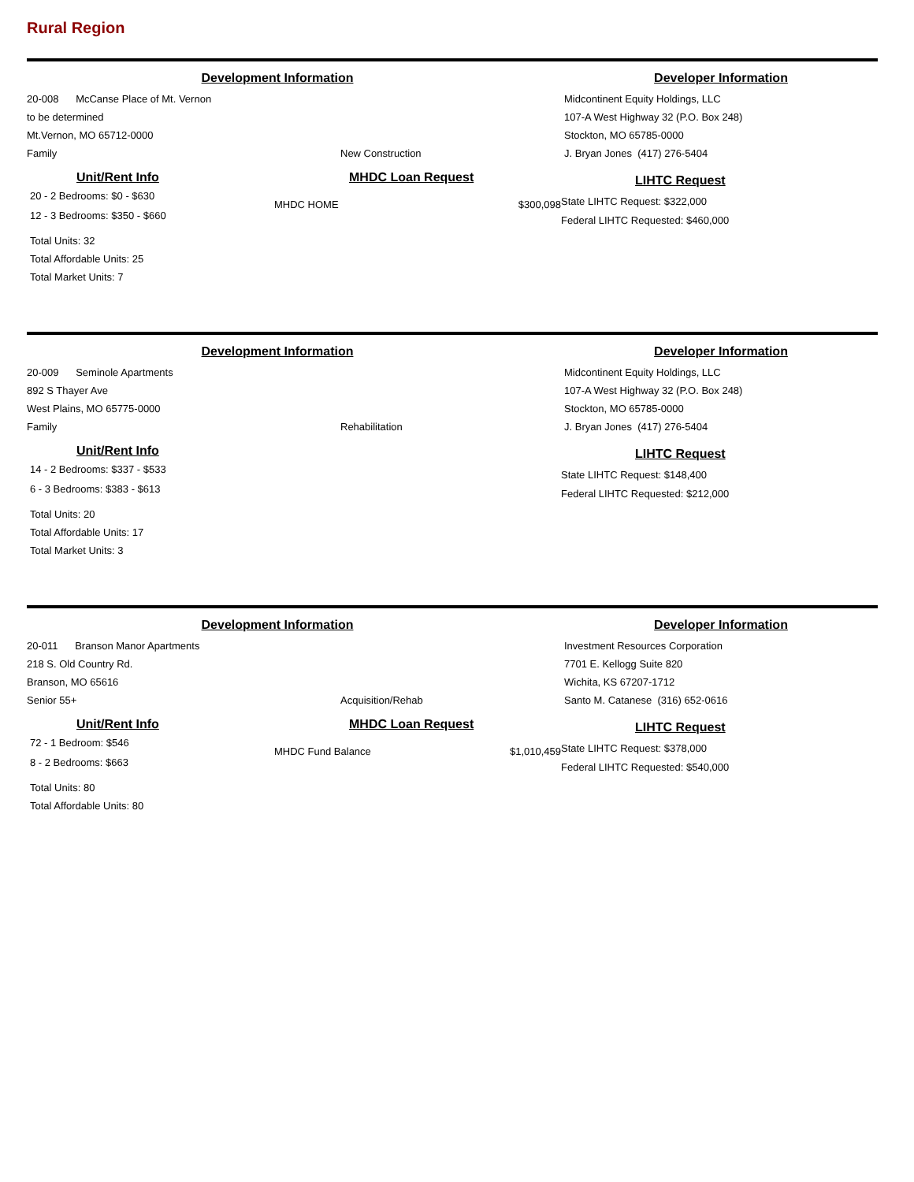Rural Region
Development Information Developer Information
20-008 McCanse Place of Mt. Vernon
to be determined
Mt.Vernon, MO 65712-0000
Family New Construction
Midcontinent Equity Holdings, LLC
107-A West Highway 32 (P.O. Box 248)
Stockton, MO 65785-0000
J. Bryan Jones (417) 276-5404
Unit/Rent Info
20 - 2 Bedrooms: $0 - $630
12 - 3 Bedrooms: $350 - $660
Total Units: 32
Total Affordable Units: 25
Total Market Units: 7
MHDC Loan Request
MHDC HOME $300,098
LIHTC Request
State LIHTC Request: $322,000
Federal LIHTC Requested: $460,000
Development Information Developer Information
20-009 Seminole Apartments
892 S Thayer Ave
West Plains, MO 65775-0000
Family Rehabilitation
Midcontinent Equity Holdings, LLC
107-A West Highway 32 (P.O. Box 248)
Stockton, MO 65785-0000
J. Bryan Jones (417) 276-5404
Unit/Rent Info
14 - 2 Bedrooms: $337 - $533
6 - 3 Bedrooms: $383 - $613
Total Units: 20
Total Affordable Units: 17
Total Market Units: 3
LIHTC Request
State LIHTC Request: $148,400
Federal LIHTC Requested: $212,000
Development Information Developer Information
20-011 Branson Manor Apartments
218 S. Old Country Rd.
Branson, MO 65616
Senior 55+ Acquisition/Rehab
Investment Resources Corporation
7701 E. Kellogg Suite 820
Wichita, KS 67207-1712
Santo M. Catanese (316) 652-0616
Unit/Rent Info
72 - 1 Bedroom: $546
8 - 2 Bedrooms: $663
Total Units: 80
Total Affordable Units: 80
MHDC Loan Request
MHDC Fund Balance $1,010,459
LIHTC Request
State LIHTC Request: $378,000
Federal LIHTC Requested: $540,000